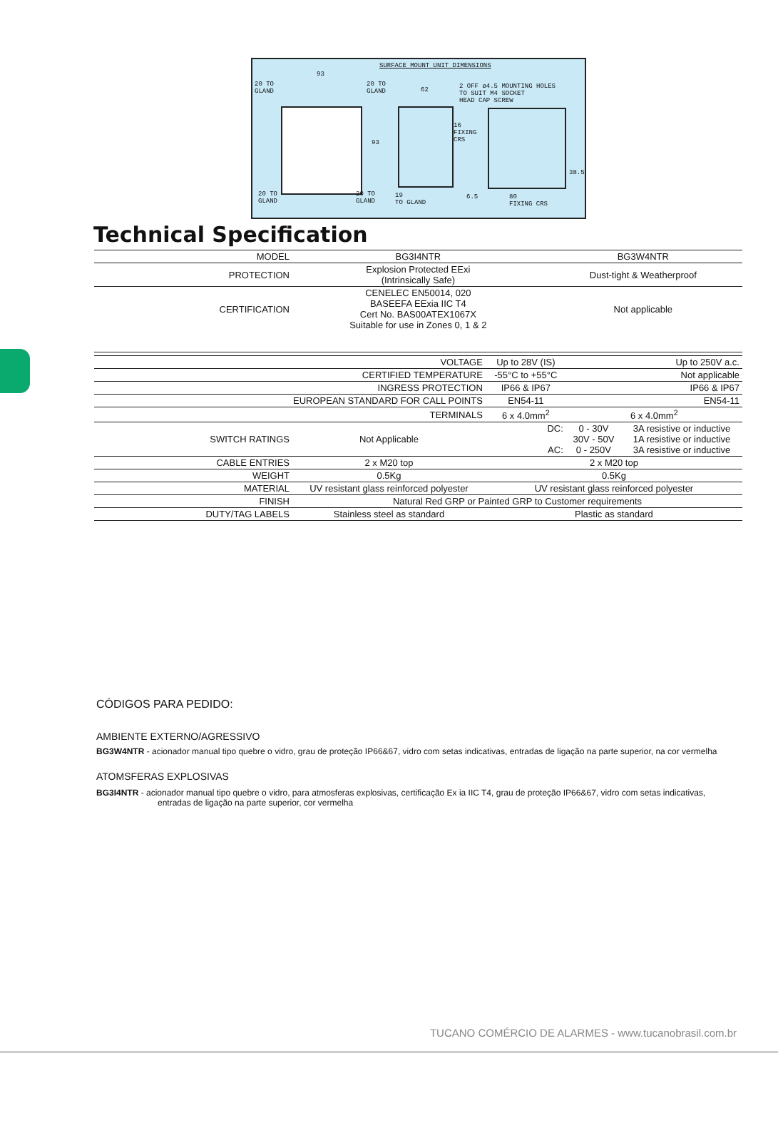SURFACE MOUNT UNIT DIMENSIONS
93
20 TO
GLAND
20 TO
GLAND
62
2 OFF ø4.5 MOUNTING HOLES
TO SUIT M4 SOCKET
HEAD CAP SCREW
93
16
FIXING
CRS
38.5
20 TO
GLAND
20 TO
GLAND
19
TO GLAND
6.5
80
FIXING CRS
Technical Specification
| MODEL | BG3I4NTR | BG3W4NTR |
| PROTECTION | Explosion Protected EExi (Intrinsically Safe) | Dust-tight & Weatherproof |
| CERTIFICATION | CENELEC EN50014, 020 BASEEFA EExia IIC T4 Cert No. BAS00ATEX1067X Suitable for use in Zones 0, 1 & 2 | Not applicable |
| VOLTAGE | | Up to 28V (IS) | Up to 250V a.c. | |
| CERTIFIED TEMPERATURE | | -55°C to +55°C | Not applicable | |
| INGRESS PROTECTION | | IP66 & IP67 | IP66 & IP67 | |
| EUROPEAN STANDARD FOR CALL POINTS | | EN54-11 | EN54-11 | |
| TERMINALS | | 6 x 4.0mm<sup>2</sup> | 6 x 4.0mm<sup>2</sup> | |
| SWITCH RATINGS | Not Applicable | DC: AC: | 0 - 30V 30V - 50V 0 - 250V | 3A resistive or inductive 1A resistive or inductive 3A resistive or inductive |
| CABLE ENTRIES | 2 x M20 top | 2 x M20 top | | |
| WEIGHT | 0.5Kg | 0.5Kg | | |
| MATERIAL | UV resistant glass reinforced polyester | UV resistant glass reinforced polyester | | |
| FINISH | Natural Red GRP or Painted GRP to Customer requirements | | | |
| DUTY/TAG LABELS | Stainless steel as standard | Plastic as standard | | |
CÓDIGOS PARA PEDIDO:
AMBIENTE EXTERNO/AGRESSIVO
BG3W4NTR - acionador manual tipo quebre o vidro, grau de proteção IP66&67, vidro com setas indicativas, entradas de ligação na parte superior, na cor vermelha
ATOMSFERAS EXPLOSIVAS
BG3I4NTR - acionador manual tipo quebre o vidro, para atmosferas explosivas, certificação Ex ia IIC T4, grau de proteção IP66&67, vidro com setas indicativas,
entradas de ligação na parte superior, cor vermelha
TUCANO COMÉRCIO DE ALARMES - www.tucanobrasil.com.br